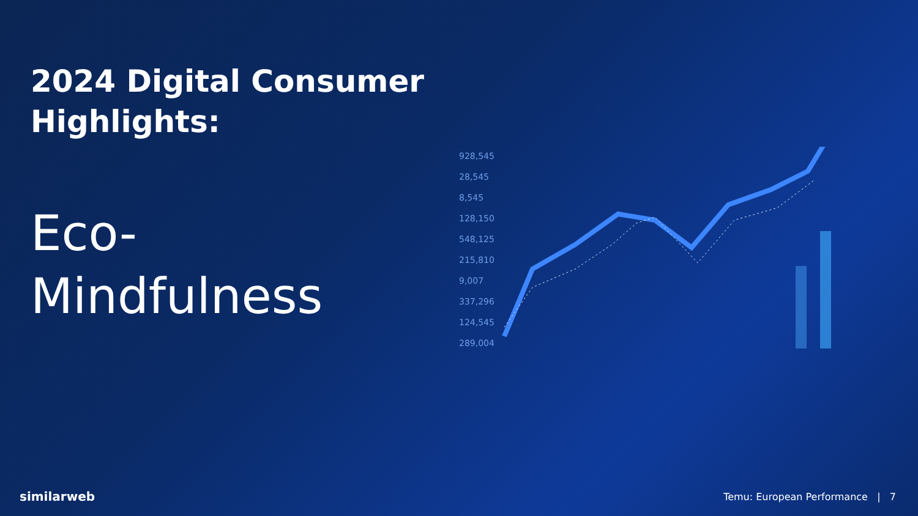2024 Digital Consumer
Highlights:
Eco-
Mindfulness
928,545
28,545
8,545
128,150
548,125
215,810
9,007
337,296
124,545
289,004
similarweb
Temu: European Performance | 7